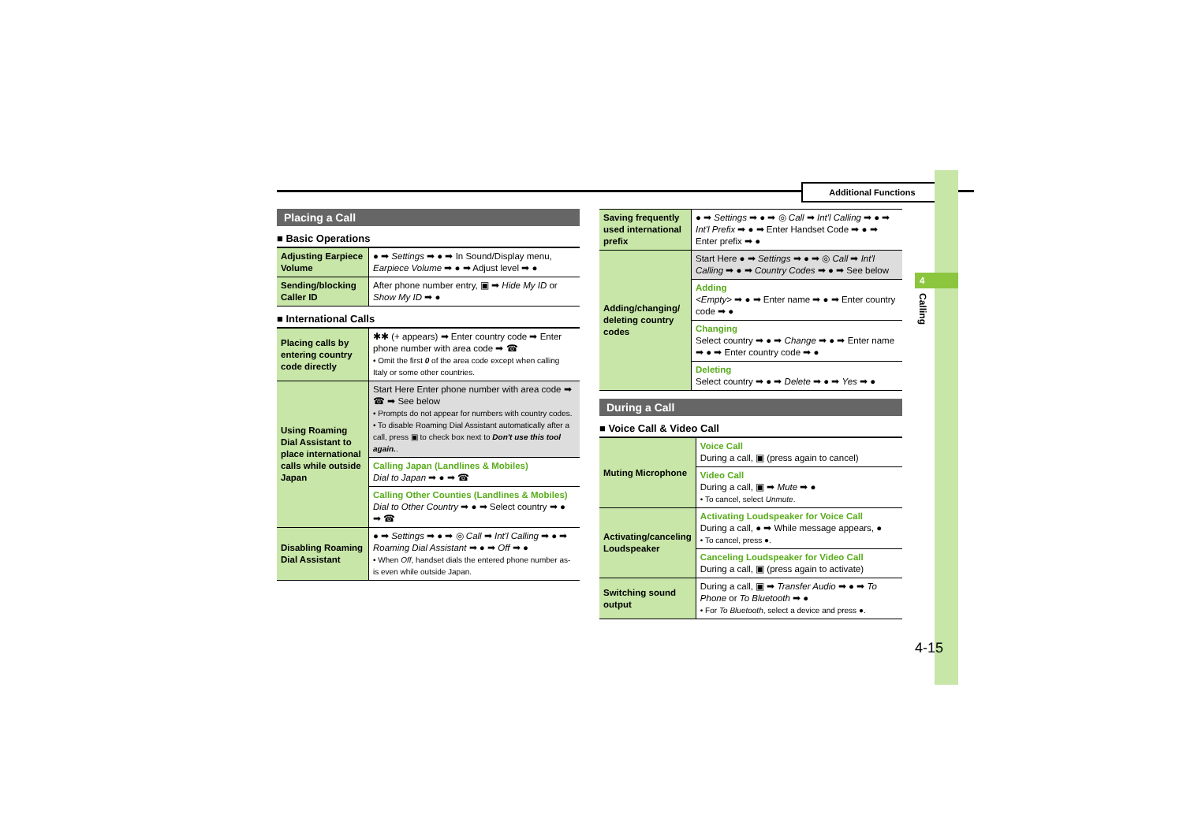Additional Functions
4
Calling
Placing a Call
■ Basic Operations
| Adjusting Earpiece Volume | ● ➡ Settings ➡ ● ➡ In Sound/Display menu, Earpiece Volume ➡ ● ➡ Adjust level ➡ ● |
| Sending/blocking Caller ID | After phone number entry, ▣ ➡ Hide My ID or Show My ID ➡ ● |
■ International Calls
| Placing calls by entering country code directly | ✱✱ (+ appears) ➡ Enter country code ➡ Enter phone number with area code ➡ ☎ • Omit the first 0 of the area code except when calling Italy or some other countries. |
| Using Roaming Dial Assistant to place international calls while outside Japan | Start Here Enter phone number with area code ➡ ☎ ➡ See below • Prompts do not appear for numbers with country codes. • To disable Roaming Dial Assistant automatically after a call, press ▣ to check box next to Don't use this tool again. . |
| | Calling Japan (Landlines & Mobiles) Dial to Japan ➡ ● ➡ ☎ |
| | Calling Other Counties (Landlines & Mobiles) Dial to Other Country ➡ ● ➡ Select country ➡ ● ➡ ☎ |
| Disabling Roaming Dial Assistant | ● ➡ Settings ➡ ● ➡ ◎ Call ➡ Int'l Calling ➡ ● ➡ Roaming Dial Assistant ➡ ● ➡ Off ➡ ● • When Off , handset dials the entered phone number as-is even while outside Japan. |
| Saving frequently used international prefix | ● ➡ Settings ➡ ● ➡ ◎ Call ➡ Int'l Calling ➡ ● ➡ Int'l Prefix ➡ ● ➡ Enter Handset Code ➡ ● ➡ Enter prefix ➡ ● |
| Adding/changing/ deleting country codes | Start Here ● ➡ Settings ➡ ● ➡ ◎ Call ➡ Int'l Calling ➡ ● ➡ Country Codes ➡ ● ➡ See below |
| | Adding <Empty> ➡ ● ➡ Enter name ➡ ● ➡ Enter country code ➡ ● |
| | Changing Select country ➡ ● ➡ Change ➡ ● ➡ Enter name ➡ ● ➡ Enter country code ➡ ● |
| | Deleting Select country ➡ ● ➡ Delete ➡ ● ➡ Yes ➡ ● |
During a Call
■ Voice Call & Video Call
| Muting Microphone | Voice Call During a call, ▣ (press again to cancel) |
| | Video Call During a call, ▣ ➡ Mute ➡ ● • To cancel, select Unmute . |
| Activating/canceling Loudspeaker | Activating Loudspeaker for Voice Call During a call, ● ➡ While message appears, ● • To cancel, press ●. |
| | Canceling Loudspeaker for Video Call During a call, ▣ (press again to activate) |
| Switching sound output | During a call, ▣ ➡ Transfer Audio ➡ ● ➡ To Phone or To Bluetooth ➡ ● • For To Bluetooth , select a device and press ●. |
4-15